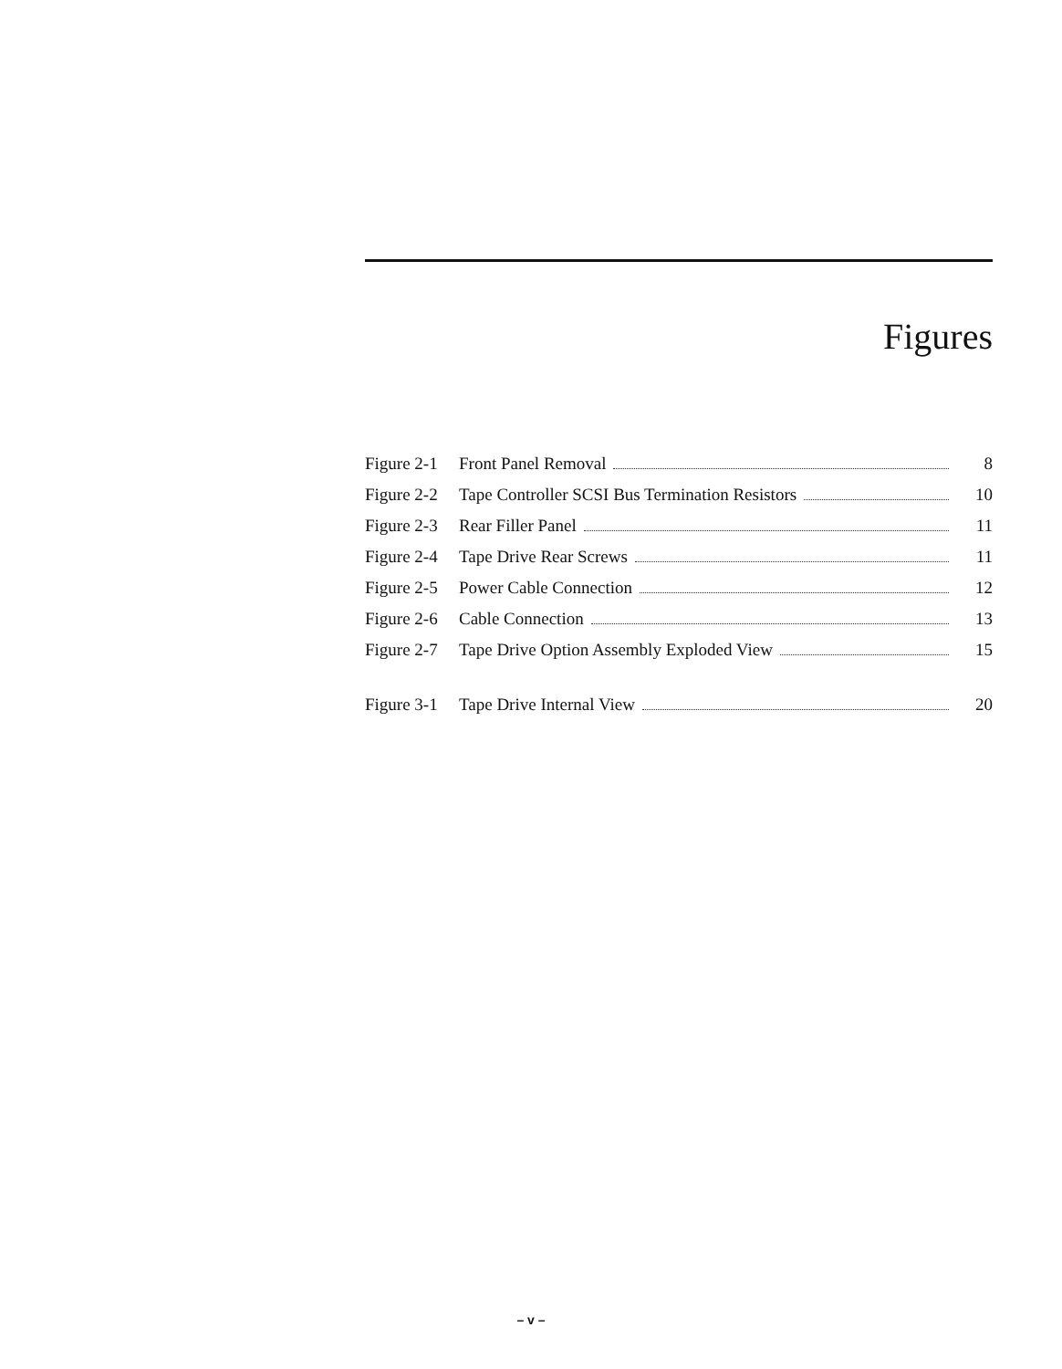Figures
Figure 2-1 Front Panel Removal 8
Figure 2-2 Tape Controller SCSI Bus Termination Resistors 10
Figure 2-3 Rear Filler Panel 11
Figure 2-4 Tape Drive Rear Screws 11
Figure 2-5 Power Cable Connection 12
Figure 2-6 Cable Connection 13
Figure 2-7 Tape Drive Option Assembly Exploded View 15
Figure 3-1 Tape Drive Internal View 20
– v –